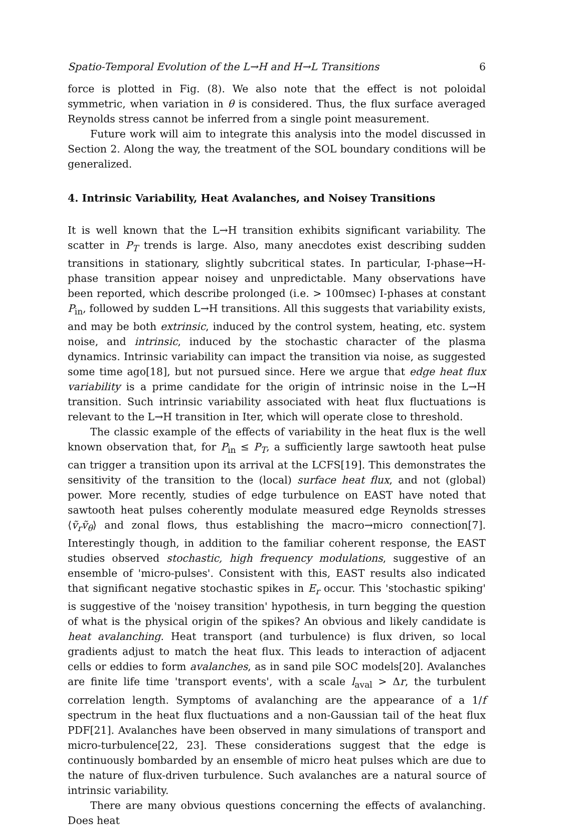Spatio-Temporal Evolution of the L→H and H→L Transitions 6
force is plotted in Fig. (8). We also note that the effect is not poloidal symmetric, when variation in θ is considered. Thus, the flux surface averaged Reynolds stress cannot be inferred from a single point measurement.
Future work will aim to integrate this analysis into the model discussed in Section 2. Along the way, the treatment of the SOL boundary conditions will be generalized.
4. Intrinsic Variability, Heat Avalanches, and Noisey Transitions
It is well known that the L→H transition exhibits significant variability. The scatter in P<sub>T</sub> trends is large. Also, many anecdotes exist describing sudden transitions in stationary, slightly subcritical states. In particular, I-phase→H-phase transition appear noisey and unpredictable. Many observations have been reported, which describe prolonged (i.e. > 100msec) I-phases at constant P<sub>in</sub>, followed by sudden L→H transitions. All this suggests that variability exists, and may be both extrinsic, induced by the control system, heating, etc. system noise, and intrinsic, induced by the stochastic character of the plasma dynamics. Intrinsic variability can impact the transition via noise, as suggested some time ago[18], but not pursued since. Here we argue that edge heat flux variability is a prime candidate for the origin of intrinsic noise in the L→H transition. Such intrinsic variability associated with heat flux fluctuations is relevant to the L→H transition in Iter, which will operate close to threshold.
The classic example of the effects of variability in the heat flux is the well known observation that, for P<sub>in</sub> ≤ P<sub>T</sub>, a sufficiently large sawtooth heat pulse can trigger a transition upon its arrival at the LCFS[19]. This demonstrates the sensitivity of the transition to the (local) surface heat flux, and not (global) power. More recently, studies of edge turbulence on EAST have noted that sawtooth heat pulses coherently modulate measured edge Reynolds stresses ⟨ṽ<sub>r</sub>ṽ<sub>θ</sub>⟩ and zonal flows, thus establishing the macro→micro connection[7]. Interestingly though, in addition to the familiar coherent response, the EAST studies observed stochastic, high frequency modulations, suggestive of an ensemble of 'micro-pulses'. Consistent with this, EAST results also indicated that significant negative stochastic spikes in E<sub>r</sub> occur. This 'stochastic spiking' is suggestive of the 'noisey transition' hypothesis, in turn begging the question of what is the physical origin of the spikes? An obvious and likely candidate is heat avalanching. Heat transport (and turbulence) is flux driven, so local gradients adjust to match the heat flux. This leads to interaction of adjacent cells or eddies to form avalanches, as in sand pile SOC models[20]. Avalanches are finite life time 'transport events', with a scale l<sub>aval</sub> > Δr, the turbulent correlation length. Symptoms of avalanching are the appearance of a 1/f spectrum in the heat flux fluctuations and a non-Gaussian tail of the heat flux PDF[21]. Avalanches have been observed in many simulations of transport and micro-turbulence[22, 23]. These considerations suggest that the edge is continuously bombarded by an ensemble of micro heat pulses which are due to the nature of flux-driven turbulence. Such avalanches are a natural source of intrinsic variability.
There are many obvious questions concerning the effects of avalanching. Does heat